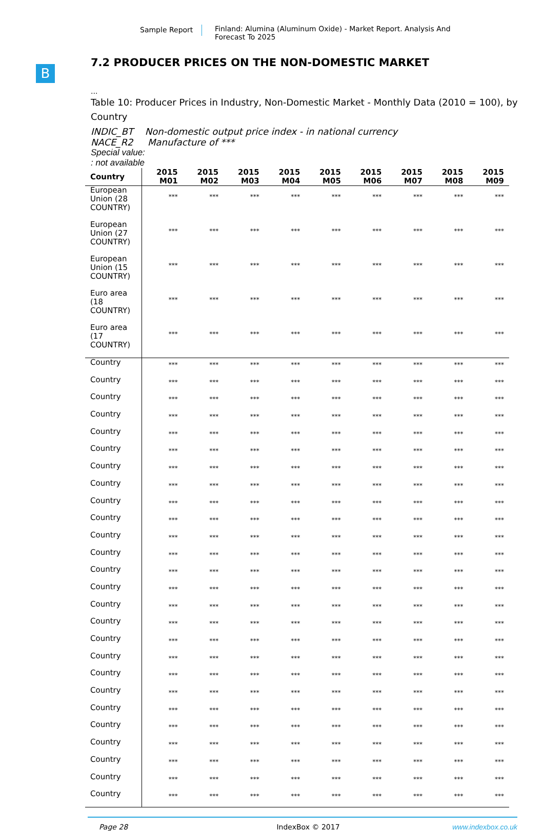Sample Report Finland: Alumina (Aluminum Oxide) - Market Report. Analysis And Forecast To 2025
B
7.2 PRODUCER PRICES ON THE NON-DOMESTIC MARKET
...
Table 10: Producer Prices in Industry, Non-Domestic Market - Monthly Data (2010 = 100), by Country
INDIC_BT Non-domestic output price index - in national currency
NACE_R2 Manufacture of ***
Special value:
: not available
| Country | 2015 M01 | 2015 M02 | 2015 M03 | 2015 M04 | 2015 M05 | 2015 M06 | 2015 M07 | 2015 M08 | 2015 M09 |
| --- | --- | --- | --- | --- | --- | --- | --- | --- | --- |
| European Union (28 COUNTRY) | *** | *** | *** | *** | *** | *** | *** | *** | *** |
| European Union (27 COUNTRY) | *** | *** | *** | *** | *** | *** | *** | *** | *** |
| European Union (15 COUNTRY) | *** | *** | *** | *** | *** | *** | *** | *** | *** |
| Euro area (18 COUNTRY) | *** | *** | *** | *** | *** | *** | *** | *** | *** |
| Euro area (17 COUNTRY) | *** | *** | *** | *** | *** | *** | *** | *** | *** |
| Country | *** | *** | *** | *** | *** | *** | *** | *** | *** |
| Country | *** | *** | *** | *** | *** | *** | *** | *** | *** |
| Country | *** | *** | *** | *** | *** | *** | *** | *** | *** |
| Country | *** | *** | *** | *** | *** | *** | *** | *** | *** |
| Country | *** | *** | *** | *** | *** | *** | *** | *** | *** |
| Country | *** | *** | *** | *** | *** | *** | *** | *** | *** |
| Country | *** | *** | *** | *** | *** | *** | *** | *** | *** |
| Country | *** | *** | *** | *** | *** | *** | *** | *** | *** |
| Country | *** | *** | *** | *** | *** | *** | *** | *** | *** |
| Country | *** | *** | *** | *** | *** | *** | *** | *** | *** |
| Country | *** | *** | *** | *** | *** | *** | *** | *** | *** |
| Country | *** | *** | *** | *** | *** | *** | *** | *** | *** |
| Country | *** | *** | *** | *** | *** | *** | *** | *** | *** |
| Country | *** | *** | *** | *** | *** | *** | *** | *** | *** |
| Country | *** | *** | *** | *** | *** | *** | *** | *** | *** |
| Country | *** | *** | *** | *** | *** | *** | *** | *** | *** |
| Country | *** | *** | *** | *** | *** | *** | *** | *** | *** |
| Country | *** | *** | *** | *** | *** | *** | *** | *** | *** |
| Country | *** | *** | *** | *** | *** | *** | *** | *** | *** |
| Country | *** | *** | *** | *** | *** | *** | *** | *** | *** |
| Country | *** | *** | *** | *** | *** | *** | *** | *** | *** |
| Country | *** | *** | *** | *** | *** | *** | *** | *** | *** |
| Country | *** | *** | *** | *** | *** | *** | *** | *** | *** |
| Country | *** | *** | *** | *** | *** | *** | *** | *** | *** |
| Country | *** | *** | *** | *** | *** | *** | *** | *** | *** |
| Country | *** | *** | *** | *** | *** | *** | *** | *** | *** |
Page 28 IndexBox © 2017 www.indexbox.co.uk